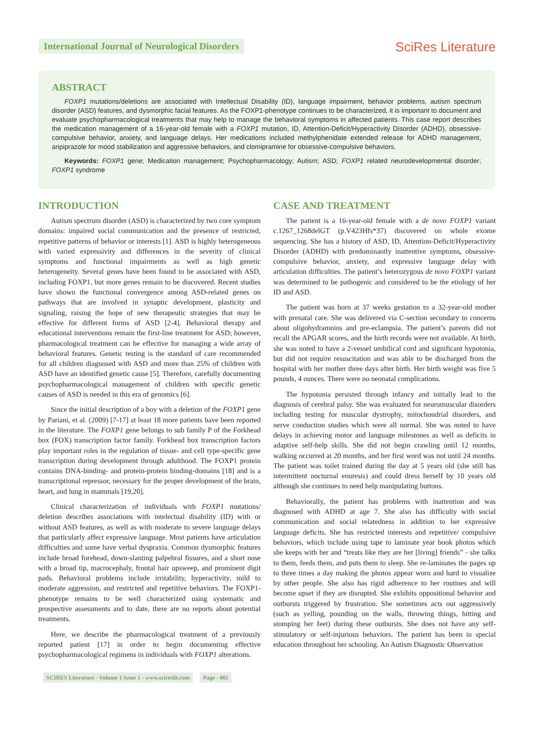International Journal of Neurological Disorders
SciRes Literature
ABSTRACT
FOXP1 mutations/deletions are associated with Intellectual Disability (ID), language impairment, behavior problems, autism spectrum disorder (ASD) features, and dysmorphic facial features. As the FOXP1-phenotype continues to be characterized, it is important to document and evaluate psychopharmacological treatments that may help to manage the behavioral symptoms in affected patients. This case report describes the medication management of a 16-year-old female with a FOXP1 mutation, ID, Attention-Deficit/Hyperactivity Disorder (ADHD), obsessive-compulsive behavior, anxiety, and language delays. Her medications included methylphenidate extended release for ADHD management, aripiprazole for mood stabilization and aggressive behaviors, and clomipramine for obsessive-compulsive behaviors.
Keywords: FOXP1 gene; Medication management; Psychopharmacology; Autism; ASD; FOXP1 related neurodevelopmental disorder; FOXP1 syndrome
INTRODUCTION
Autism spectrum disorder (ASD) is characterized by two core symptom domains: impaired social communication and the presence of restricted, repetitive patterns of behavior or interests [1]. ASD is highly heterogeneous with varied expressivity and differences in the severity of clinical symptoms and functional impairments as well as high genetic heterogeneity. Several genes have been found to be associated with ASD, including FOXP1, but more genes remain to be discovered. Recent studies have shown the functional convergence among ASD-related genes on pathways that are involved in synaptic development, plasticity and signaling, raising the hope of new therapeutic strategies that may be effective for different forms of ASD [2-4]. Behavioral therapy and educational interventions remain the first-line treatment for ASD; however, pharmacological treatment can be effective for managing a wide array of behavioral features. Genetic testing is the standard of care recommended for all children diagnosed with ASD and more than 25% of children with ASD have an identified genetic cause [5]. Therefore, carefully documenting psychopharmacological management of children with specific genetic causes of ASD is needed in this era of genomics [6].
Since the initial description of a boy with a deletion of the FOXP1 gene by Pariani, et al. (2009) [7-17] at least 18 more patients have been reported in the literature. The FOXP1 gene belongs to sub family P of the Forkhead box (FOX) transcription factor family. Forkhead box transcription factors play important roles in the regulation of tissue- and cell type-specific gene transcription during development through adulthood. The FOXP1 protein contains DNA-binding- and protein-protein binding-domains [18] and is a transcriptional repressor, necessary for the proper development of the brain, heart, and lung in mammals [19,20].
Clinical characterization of individuals with FOXP1 mutations/ deletion describes associations with intelectual disability (ID) with or without ASD features, as well as with moderate to severe language delays that particularly affect expressive language. Most patients have articulation difficulties and some have verbal dyspraxia. Common dysmorphic features include broad forehead, down-slanting palpebral fissures, and a short nose with a broad tip, macrocephaly, frontal hair upsweep, and prominent digit pads. Behavioral problems include irritability, hyperactivity, mild to moderate aggression, and restricted and repetitive behaviors. The FOXP1-phenotype remains to be well characterized using systematic and prospective assessments and to date, there are no reports about potential treatments.
Here, we describe the pharmacological treatment of a previously reported patient [17] in order to begin documenting effective psychopharmacological regimens in individuals with FOXP1 alterations.
CASE AND TREATMENT
The patient is a 16-year-old female with a de novo FOXP1 variant c.1267_1268delGT (p.V423Hfs*37) discovered on whole exome sequencing. She has a history of ASD, ID, Attention-Deficit/Hyperactivity Disorder (ADHD) with predominantly inattentive symptoms, obsessive-compulsive behavior, anxiety, and expressive language delay with articulation difficulties. The patient’s heterozygous de novo FOXP1 variant was determined to be pathogenic and considered to be the etiology of her ID and ASD.
The patient was born at 37 weeks gestation to a 32-year-old mother with prenatal care. She was delivered via C-section secondary to concerns about oligohydramnios and pre-eclampsia. The patient’s parents did not recall the APGAR scores, and the birth records were not available. At birth, she was noted to have a 2-vessel umbilical cord and significant hypotonia, but did not require resuscitation and was able to be discharged from the hospital with her mother three days after birth. Her birth weight was five 5 pounds, 4 ounces. There were no neonatal complications.
The hypotonia persisted through infancy and initially lead to the diagnosis of cerebral palsy. She was evaluated for neuromuscular disorders including testing for muscular dystrophy, mitochondrial disorders, and nerve conduction studies which were all normal. She was noted to have delays in achieving motor and language milestones as well as deficits in adaptive self-help skills. She did not begin crawling until 12 months, walking occurred at 20 months, and her first word was not until 24 months. The patient was toilet trained during the day at 5 years old (she still has intermittent nocturnal enuresis) and could dress herself by 10 years old although she continues to need help manipulating buttons.
Behaviorally, the patient has problems with inattention and was diagnosed with ADHD at age 7. She also has difficulty with social communication and social relatedness in addition to her expressive language deficits. She has restricted interests and repetitive/ compulsive behaviors, which include using tape to laminate year book photos which she keeps with her and “treats like they are her [living] friends” - she talks to them, feeds them, and puts them to sleep. She re-laminates the pages up to three times a day making the photos appear worn and hard to visualize by other people. She also has rigid adherence to her routines and will become upset if they are disrupted. She exhibits oppositional behavior and outbursts triggered by frustration. She sometimes acts out aggressively (such as yelling, pounding on the walls, throwing things, hitting and stomping her feet) during these outbursts. She does not have any self-stimulatory or self-injurious behaviors. The patient has been in special education throughout her schooling. An Autism Diagnostic Observation
SCIRES Literature - Volume 1 Issue 1 - www.scireslit.com Page - 002